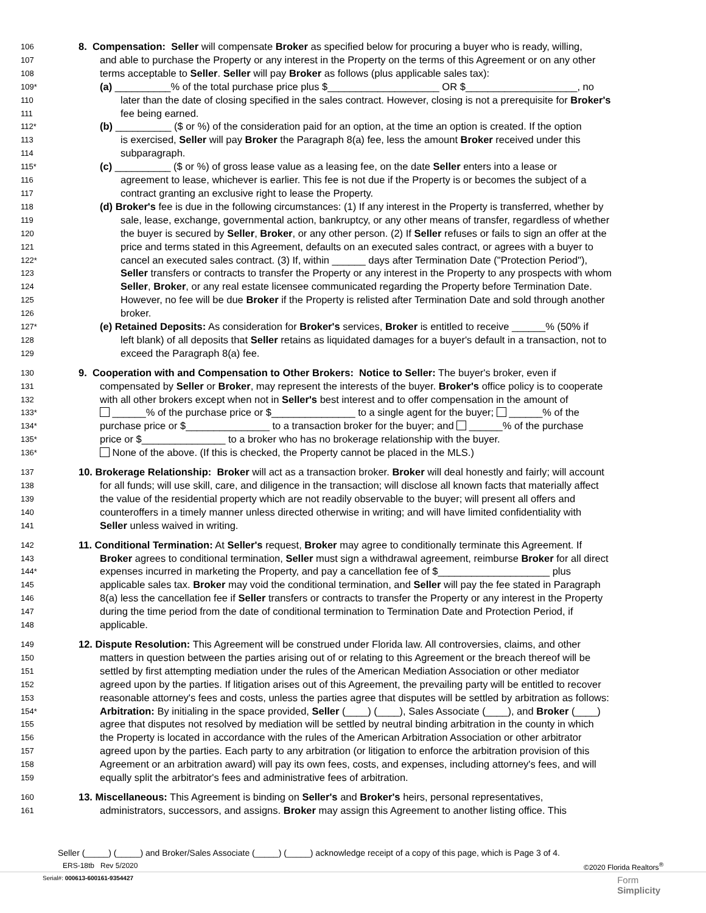106 8. Compensation: Seller will compensate Broker as specified below for procuring a buyer who is ready, willing,
107 and able to purchase the Property or any interest in the Property on the terms of this Agreement or on any other
108 terms acceptable to Seller. Seller will pay Broker as follows (plus applicable sales tax):
109* (a) __________% of the total purchase price plus $____________________ OR $____________________, no
110 later than the date of closing specified in the sales contract. However, closing is not a prerequisite for Broker's
111 fee being earned.
112* (b) __________ ($ or %) of the consideration paid for an option, at the time an option is created. If the option
113 is exercised, Seller will pay Broker the Paragraph 8(a) fee, less the amount Broker received under this
114 subparagraph.
115* (c) __________ ($ or %) of gross lease value as a leasing fee, on the date Seller enters into a lease or
116 agreement to lease, whichever is earlier. This fee is not due if the Property is or becomes the subject of a
117 contract granting an exclusive right to lease the Property.
118 (d) Broker's fee is due in the following circumstances: (1) If any interest in the Property is transferred, whether by
119 sale, lease, exchange, governmental action, bankruptcy, or any other means of transfer, regardless of whether
120 the buyer is secured by Seller, Broker, or any other person. (2) If Seller refuses or fails to sign an offer at the
121 price and terms stated in this Agreement, defaults on an executed sales contract, or agrees with a buyer to
122* cancel an executed sales contract. (3) If, within ______ days after Termination Date ("Protection Period"),
123 Seller transfers or contracts to transfer the Property or any interest in the Property to any prospects with whom
124 Seller, Broker, or any real estate licensee communicated regarding the Property before Termination Date.
125 However, no fee will be due Broker if the Property is relisted after Termination Date and sold through another
126 broker.
127* (e) Retained Deposits: As consideration for Broker's services, Broker is entitled to receive ______% (50% if
128 left blank) of all deposits that Seller retains as liquidated damages for a buyer's default in a transaction, not to
129 exceed the Paragraph 8(a) fee.
130 9. Cooperation with and Compensation to Other Brokers: Notice to Seller: The buyer's broker, even if
131 compensated by Seller or Broker, may represent the interests of the buyer. Broker's office policy is to cooperate
132 with all other brokers except when not in Seller's best interest and to offer compensation in the amount of
133* ______% of the purchase price or $_______________ to a single agent for the buyer; ______% of the
134* purchase price or $_______________ to a transaction broker for the buyer; and ______% of the purchase
135* price or $_______________ to a broker who has no brokerage relationship with the buyer.
136* None of the above. (If this is checked, the Property cannot be placed in the MLS.)
137 10. Brokerage Relationship: Broker will act as a transaction broker. Broker will deal honestly and fairly; will account
138 for all funds; will use skill, care, and diligence in the transaction; will disclose all known facts that materially affect
139 the value of the residential property which are not readily observable to the buyer; will present all offers and
140 counteroffers in a timely manner unless directed otherwise in writing; and will have limited confidentiality with
141 Seller unless waived in writing.
142 11. Conditional Termination: At Seller's request, Broker may agree to conditionally terminate this Agreement. If
143 Broker agrees to conditional termination, Seller must sign a withdrawal agreement, reimburse Broker for all direct
144* expenses incurred in marketing the Property, and pay a cancellation fee of $____________________ plus
145 applicable sales tax. Broker may void the conditional termination, and Seller will pay the fee stated in Paragraph
146 8(a) less the cancellation fee if Seller transfers or contracts to transfer the Property or any interest in the Property
147 during the time period from the date of conditional termination to Termination Date and Protection Period, if
148 applicable.
149 12. Dispute Resolution: This Agreement will be construed under Florida law. All controversies, claims, and other
150 matters in question between the parties arising out of or relating to this Agreement or the breach thereof will be
151 settled by first attempting mediation under the rules of the American Mediation Association or other mediator
152 agreed upon by the parties. If litigation arises out of this Agreement, the prevailing party will be entitled to recover
153 reasonable attorney's fees and costs, unless the parties agree that disputes will be settled by arbitration as follows:
154* Arbitration: By initialing in the space provided, Seller (____) (____), Sales Associate (____), and Broker (____)
155 agree that disputes not resolved by mediation will be settled by neutral binding arbitration in the county in which
156 the Property is located in accordance with the rules of the American Arbitration Association or other arbitrator
157 agreed upon by the parties. Each party to any arbitration (or litigation to enforce the arbitration provision of this
158 Agreement or an arbitration award) will pay its own fees, costs, and expenses, including attorney's fees, and will
159 equally split the arbitrator's fees and administrative fees of arbitration.
160 13. Miscellaneous: This Agreement is binding on Seller's and Broker's heirs, personal representatives,
161 administrators, successors, and assigns. Broker may assign this Agreement to another listing office. This
Seller (_____) (_____) and Broker/Sales Associate (_____) (_____) acknowledge receipt of a copy of this page, which is Page 3 of 4.
ERS-18tb Rev 5/2020 ©2020 Florida Realtors<sup>®</sup>
Serial#: 000613-600161-9354427 Form
Simplicity